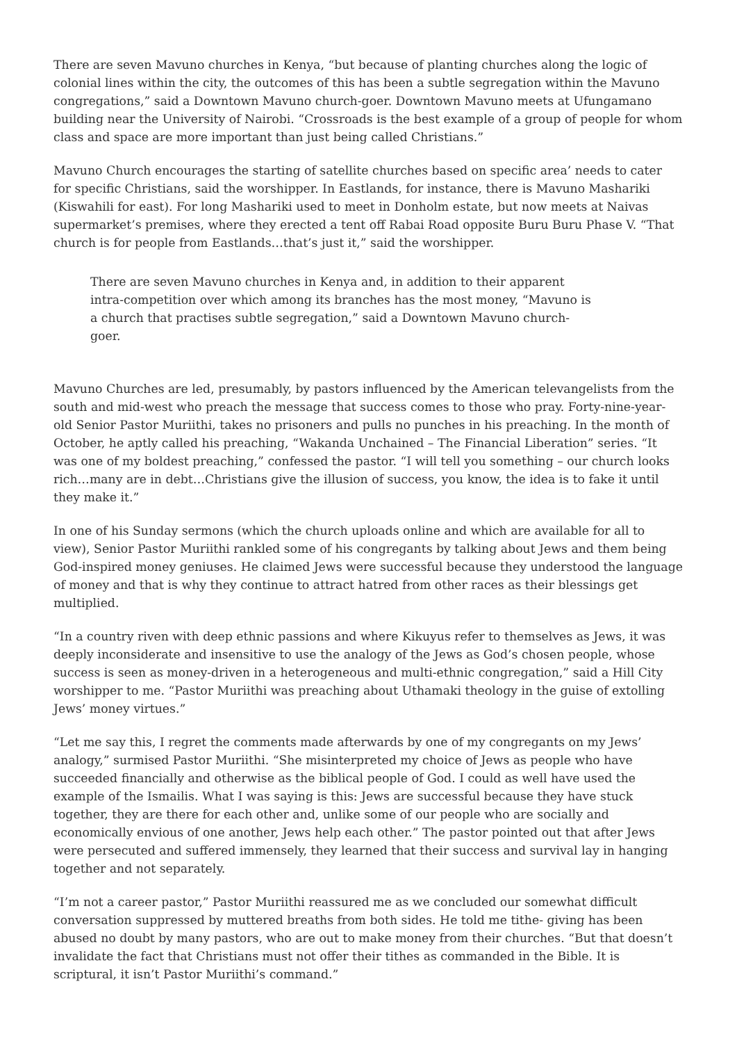There are seven Mavuno churches in Kenya, “but because of planting churches along the logic of colonial lines within the city, the outcomes of this has been a subtle segregation within the Mavuno congregations,” said a Downtown Mavuno church-goer. Downtown Mavuno meets at Ufungamano building near the University of Nairobi. “Crossroads is the best example of a group of people for whom class and space are more important than just being called Christians.”
Mavuno Church encourages the starting of satellite churches based on specific area’ needs to cater for specific Christians, said the worshipper. In Eastlands, for instance, there is Mavuno Mashariki (Kiswahili for east). For long Mashariki used to meet in Donholm estate, but now meets at Naivas supermarket’s premises, where they erected a tent off Rabai Road opposite Buru Buru Phase V. “That church is for people from Eastlands…that’s just it,” said the worshipper.
There are seven Mavuno churches in Kenya and, in addition to their apparent intra-competition over which among its branches has the most money, “Mavuno is a church that practises subtle segregation,” said a Downtown Mavuno church-goer.
Mavuno Churches are led, presumably, by pastors influenced by the American televangelists from the south and mid-west who preach the message that success comes to those who pray. Forty-nine-year-old Senior Pastor Muriithi, takes no prisoners and pulls no punches in his preaching. In the month of October, he aptly called his preaching, “Wakanda Unchained – The Financial Liberation” series. “It was one of my boldest preaching,” confessed the pastor. “I will tell you something – our church looks rich…many are in debt…Christians give the illusion of success, you know, the idea is to fake it until they make it.”
In one of his Sunday sermons (which the church uploads online and which are available for all to view), Senior Pastor Muriithi rankled some of his congregants by talking about Jews and them being God-inspired money geniuses. He claimed Jews were successful because they understood the language of money and that is why they continue to attract hatred from other races as their blessings get multiplied.
“In a country riven with deep ethnic passions and where Kikuyus refer to themselves as Jews, it was deeply inconsiderate and insensitive to use the analogy of the Jews as God’s chosen people, whose success is seen as money-driven in a heterogeneous and multi-ethnic congregation,” said a Hill City worshipper to me. “Pastor Muriithi was preaching about Uthamaki theology in the guise of extolling Jews’ money virtues.”
“Let me say this, I regret the comments made afterwards by one of my congregants on my Jews’ analogy,” surmised Pastor Muriithi. “She misinterpreted my choice of Jews as people who have succeeded financially and otherwise as the biblical people of God. I could as well have used the example of the Ismailis. What I was saying is this: Jews are successful because they have stuck together, they are there for each other and, unlike some of our people who are socially and economically envious of one another, Jews help each other.” The pastor pointed out that after Jews were persecuted and suffered immensely, they learned that their success and survival lay in hanging together and not separately.
“I’m not a career pastor,” Pastor Muriithi reassured me as we concluded our somewhat difficult conversation suppressed by muttered breaths from both sides. He told me tithe- giving has been abused no doubt by many pastors, who are out to make money from their churches. “But that doesn’t invalidate the fact that Christians must not offer their tithes as commanded in the Bible. It is scriptural, it isn’t Pastor Muriithi’s command.”